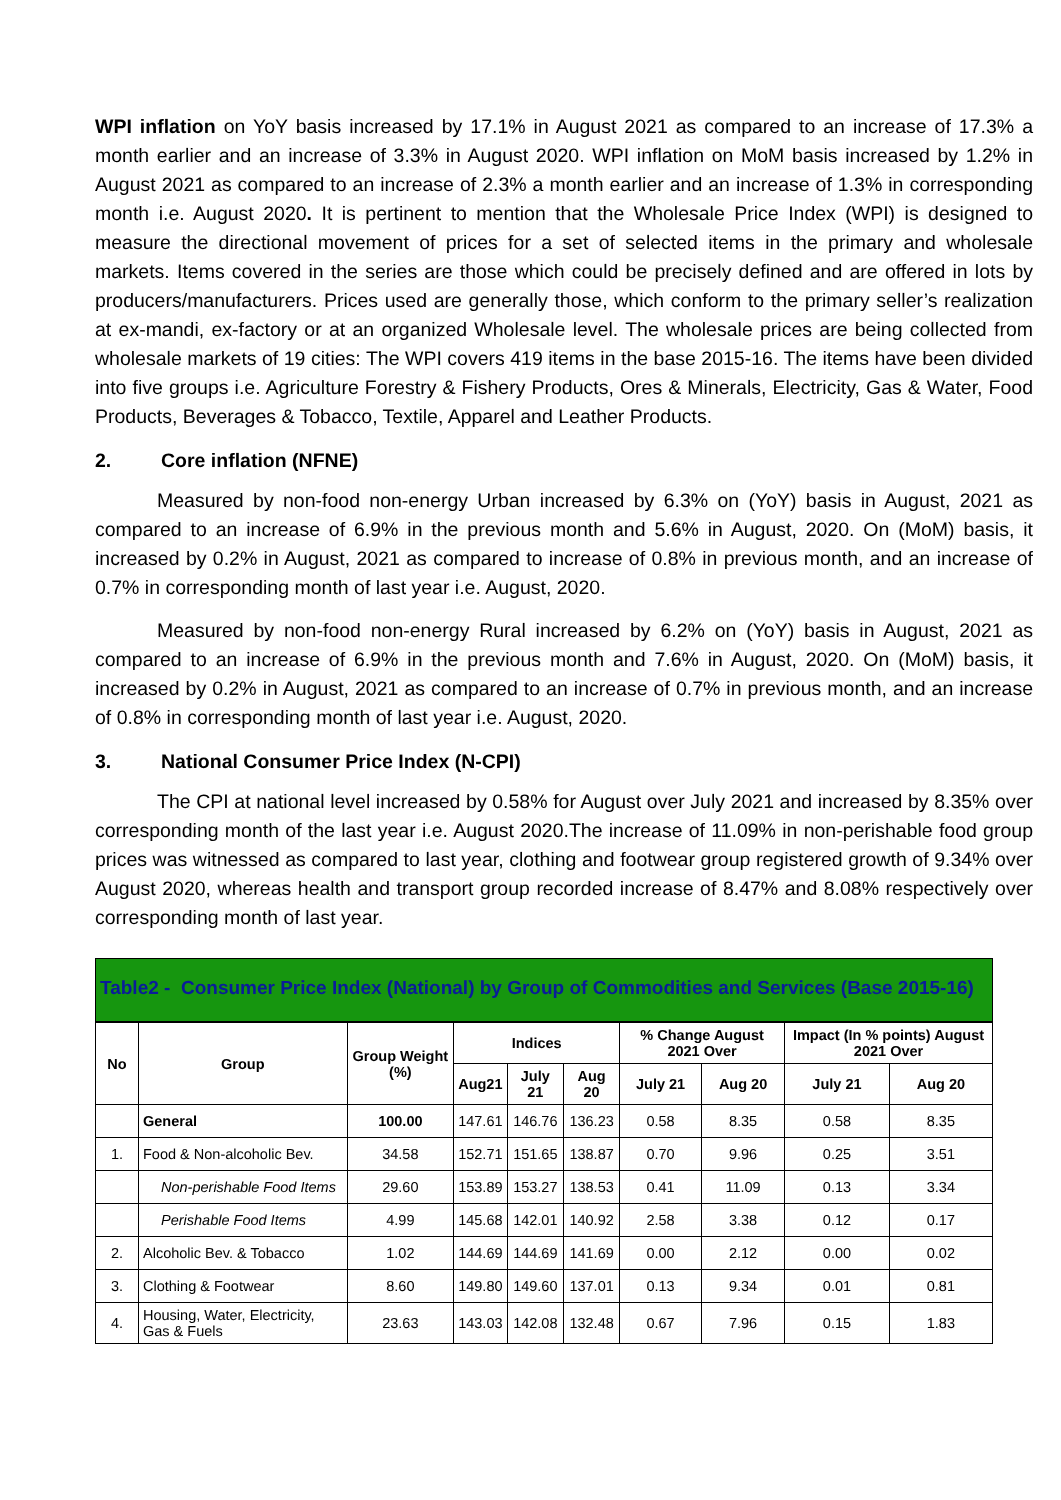WPI inflation on YoY basis increased by 17.1% in August 2021 as compared to an increase of 17.3% a month earlier and an increase of 3.3% in August 2020. WPI inflation on MoM basis increased by 1.2% in August 2021 as compared to an increase of 2.3% a month earlier and an increase of 1.3% in corresponding month i.e. August 2020. It is pertinent to mention that the Wholesale Price Index (WPI) is designed to measure the directional movement of prices for a set of selected items in the primary and wholesale markets. Items covered in the series are those which could be precisely defined and are offered in lots by producers/manufacturers. Prices used are generally those, which conform to the primary seller’s realization at ex-mandi, ex-factory or at an organized Wholesale level. The wholesale prices are being collected from wholesale markets of 19 cities: The WPI covers 419 items in the base 2015-16. The items have been divided into five groups i.e. Agriculture Forestry & Fishery Products, Ores & Minerals, Electricity, Gas & Water, Food Products, Beverages & Tobacco, Textile, Apparel and Leather Products.
2. Core inflation (NFNE)
Measured by non-food non-energy Urban increased by 6.3% on (YoY) basis in August, 2021 as compared to an increase of 6.9% in the previous month and 5.6% in August, 2020. On (MoM) basis, it increased by 0.2% in August, 2021 as compared to increase of 0.8% in previous month, and an increase of 0.7% in corresponding month of last year i.e. August, 2020.
Measured by non-food non-energy Rural increased by 6.2% on (YoY) basis in August, 2021 as compared to an increase of 6.9% in the previous month and 7.6% in August, 2020. On (MoM) basis, it increased by 0.2% in August, 2021 as compared to an increase of 0.7% in previous month, and an increase of 0.8% in corresponding month of last year i.e. August, 2020.
3. National Consumer Price Index (N-CPI)
The CPI at national level increased by 0.58% for August over July 2021 and increased by 8.35% over corresponding month of the last year i.e. August 2020.The increase of 11.09% in non-perishable food group prices was witnessed as compared to last year, clothing and footwear group registered growth of 9.34% over August 2020, whereas health and transport group recorded increase of 8.47% and 8.08% respectively over corresponding month of last year.
Table2 - Consumer Price Index (National) by Group of Commodities and Services (Base 2015-16)
| No | Group | Group Weight (%) | Indices | | | % Change August 2021 Over | | Impact (In % points) August 2021 Over | |
| --- | --- | --- | --- | --- | --- | --- | --- | --- | --- |
| | | | Aug21 | July 21 | Aug 20 | July 21 | Aug 20 | July 21 | Aug 20 |
| | General | 100.00 | 147.61 | 146.76 | 136.23 | 0.58 | 8.35 | 0.58 | 8.35 |
| 1. | Food & Non-alcoholic Bev. | 34.58 | 152.71 | 151.65 | 138.87 | 0.70 | 9.96 | 0.25 | 3.51 |
| | Non-perishable Food Items | 29.60 | 153.89 | 153.27 | 138.53 | 0.41 | 11.09 | 0.13 | 3.34 |
| | Perishable Food Items | 4.99 | 145.68 | 142.01 | 140.92 | 2.58 | 3.38 | 0.12 | 0.17 |
| 2. | Alcoholic Bev. & Tobacco | 1.02 | 144.69 | 144.69 | 141.69 | 0.00 | 2.12 | 0.00 | 0.02 |
| 3. | Clothing & Footwear | 8.60 | 149.80 | 149.60 | 137.01 | 0.13 | 9.34 | 0.01 | 0.81 |
| 4. | Housing, Water, Electricity, Gas & Fuels | 23.63 | 143.03 | 142.08 | 132.48 | 0.67 | 7.96 | 0.15 | 1.83 |